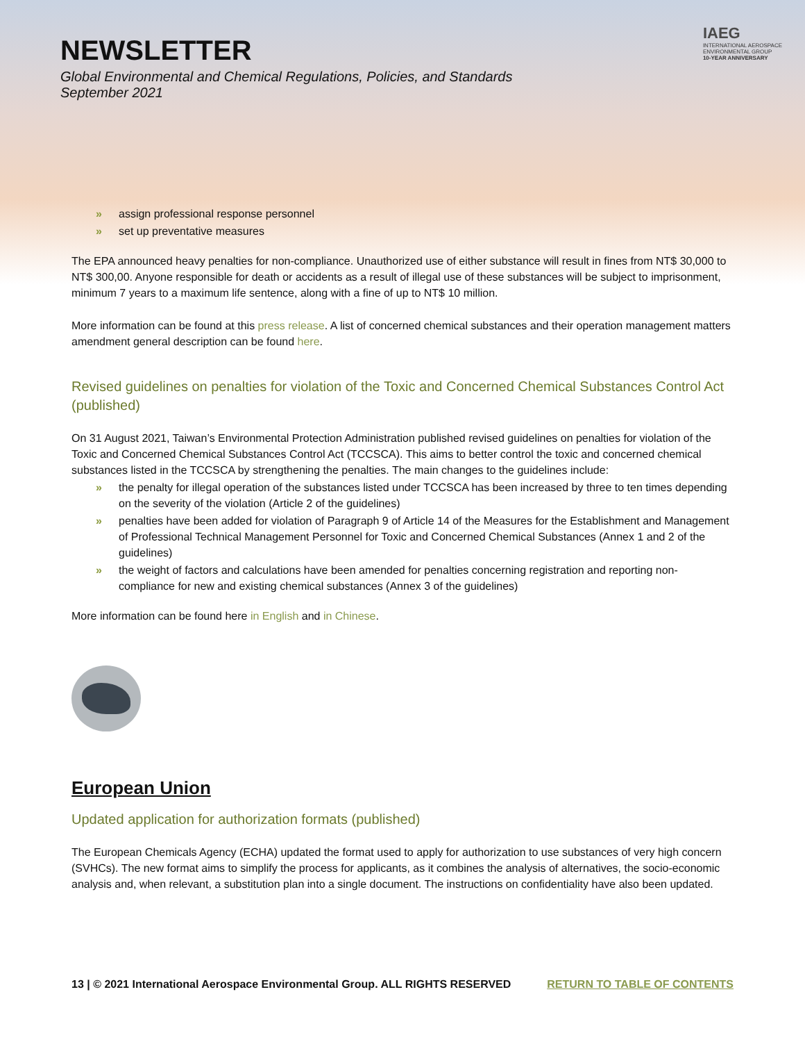NEWSLETTER
Global Environmental and Chemical Regulations, Policies, and Standards
September 2021
IAEG
INTERNATIONAL AEROSPACE
ENVIRONMENTAL GROUP
10-YEAR ANNIVERSARY
» assign professional response personnel
» set up preventative measures
The EPA announced heavy penalties for non-compliance. Unauthorized use of either substance will result in fines from NT$ 30,000 to NT$ 300,00. Anyone responsible for death or accidents as a result of illegal use of these substances will be subject to imprisonment, minimum 7 years to a maximum life sentence, along with a fine of up to NT$ 10 million.
More information can be found at this press release. A list of concerned chemical substances and their operation management matters amendment general description can be found here.
Revised guidelines on penalties for violation of the Toxic and Concerned Chemical Substances Control Act (published)
On 31 August 2021, Taiwan’s Environmental Protection Administration published revised guidelines on penalties for violation of the Toxic and Concerned Chemical Substances Control Act (TCCSCA). This aims to better control the toxic and concerned chemical substances listed in the TCCSCA by strengthening the penalties. The main changes to the guidelines include:
» the penalty for illegal operation of the substances listed under TCCSCA has been increased by three to ten times depending on the severity of the violation (Article 2 of the guidelines)
» penalties have been added for violation of Paragraph 9 of Article 14 of the Measures for the Establishment and Management of Professional Technical Management Personnel for Toxic and Concerned Chemical Substances (Annex 1 and 2 of the guidelines)
» the weight of factors and calculations have been amended for penalties concerning registration and reporting non-compliance for new and existing chemical substances (Annex 3 of the guidelines)
More information can be found here in English and in Chinese.
European Union
Updated application for authorization formats (published)
The European Chemicals Agency (ECHA) updated the format used to apply for authorization to use substances of very high concern (SVHCs). The new format aims to simplify the process for applicants, as it combines the analysis of alternatives, the socio-economic analysis and, when relevant, a substitution plan into a single document. The instructions on confidentiality have also been updated.
13 | © 2021 International Aerospace Environmental Group. ALL RIGHTS RESERVED RETURN TO TABLE OF CONTENTS